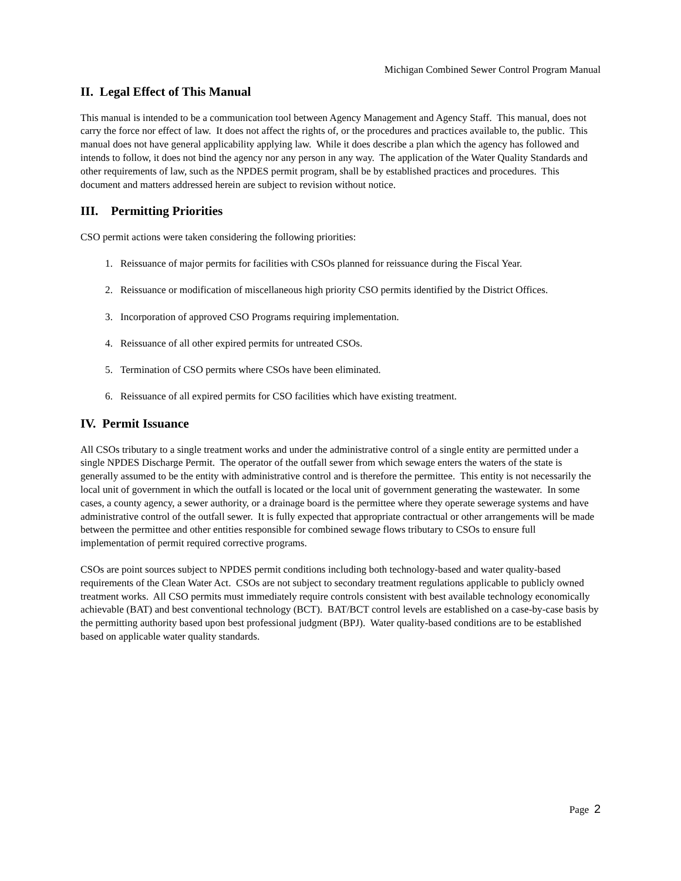Michigan Combined Sewer Control Program Manual
II. Legal Effect of This Manual
This manual is intended to be a communication tool between Agency Management and Agency Staff. This manual, does not carry the force nor effect of law. It does not affect the rights of, or the procedures and practices available to, the public. This manual does not have general applicability applying law. While it does describe a plan which the agency has followed and intends to follow, it does not bind the agency nor any person in any way. The application of the Water Quality Standards and other requirements of law, such as the NPDES permit program, shall be by established practices and procedures. This document and matters addressed herein are subject to revision without notice.
III. Permitting Priorities
CSO permit actions were taken considering the following priorities:
1. Reissuance of major permits for facilities with CSOs planned for reissuance during the Fiscal Year.
2. Reissuance or modification of miscellaneous high priority CSO permits identified by the District Offices.
3. Incorporation of approved CSO Programs requiring implementation.
4. Reissuance of all other expired permits for untreated CSOs.
5. Termination of CSO permits where CSOs have been eliminated.
6. Reissuance of all expired permits for CSO facilities which have existing treatment.
IV. Permit Issuance
All CSOs tributary to a single treatment works and under the administrative control of a single entity are permitted under a single NPDES Discharge Permit. The operator of the outfall sewer from which sewage enters the waters of the state is generally assumed to be the entity with administrative control and is therefore the permittee. This entity is not necessarily the local unit of government in which the outfall is located or the local unit of government generating the wastewater. In some cases, a county agency, a sewer authority, or a drainage board is the permittee where they operate sewerage systems and have administrative control of the outfall sewer. It is fully expected that appropriate contractual or other arrangements will be made between the permittee and other entities responsible for combined sewage flows tributary to CSOs to ensure full implementation of permit required corrective programs.
CSOs are point sources subject to NPDES permit conditions including both technology-based and water quality-based requirements of the Clean Water Act. CSOs are not subject to secondary treatment regulations applicable to publicly owned treatment works. All CSO permits must immediately require controls consistent with best available technology economically achievable (BAT) and best conventional technology (BCT). BAT/BCT control levels are established on a case-by-case basis by the permitting authority based upon best professional judgment (BPJ). Water quality-based conditions are to be established based on applicable water quality standards.
Page 2